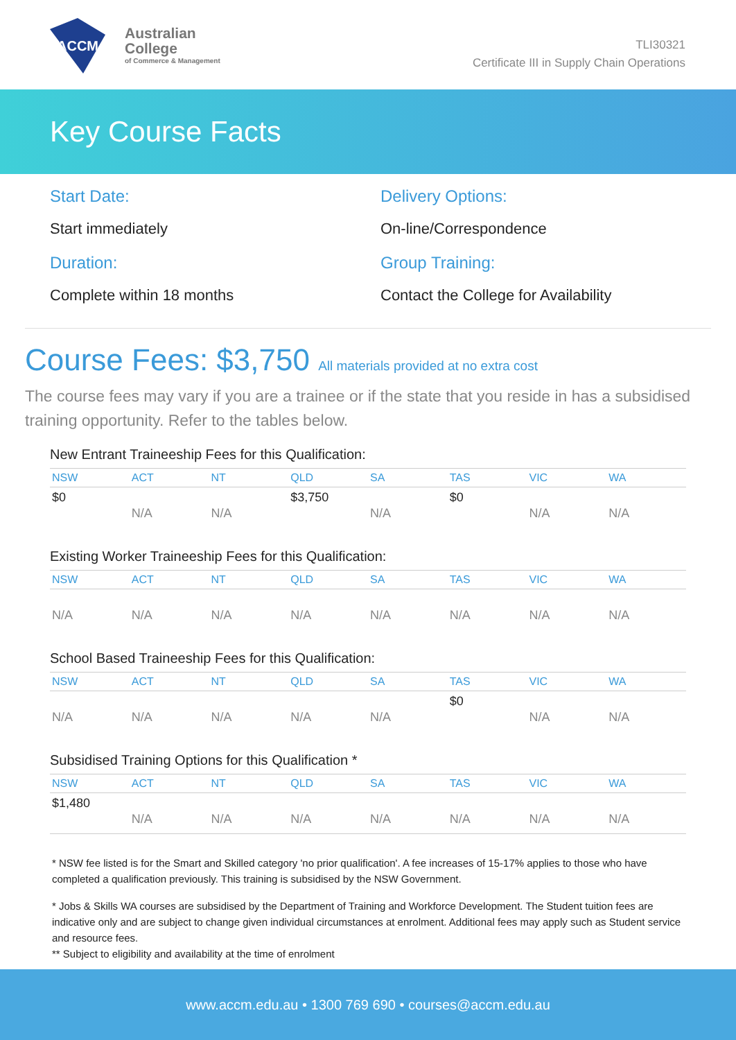ACCM
Australian
College
of Commerce & Management
TLI30321
Certificate III in Supply Chain Operations
Key Course Facts
Start Date:
Start immediately
Duration:
Complete within 18 months
Delivery Options:
On-line/Correspondence
Group Training:
Contact the College for Availability
Course Fees: $3,750 All materials provided at no extra cost
The course fees may vary if you are a trainee or if the state that you reside in has a subsidised training opportunity. Refer to the tables below.
New Entrant Traineeship Fees for this Qualification:
| NSW | ACT | NT | QLD | SA | TAS | VIC | WA |
| --- | --- | --- | --- | --- | --- | --- | --- |
| $0 | N/A | N/A | $3,750 | N/A | $0 | N/A | N/A |
Existing Worker Traineeship Fees for this Qualification:
| NSW | ACT | NT | QLD | SA | TAS | VIC | WA |
| --- | --- | --- | --- | --- | --- | --- | --- |
| N/A | N/A | N/A | N/A | N/A | N/A | N/A | N/A |
School Based Traineeship Fees for this Qualification:
| NSW | ACT | NT | QLD | SA | TAS | VIC | WA |
| --- | --- | --- | --- | --- | --- | --- | --- |
| N/A | N/A | N/A | N/A | N/A | $0 | N/A | N/A |
Subsidised Training Options for this Qualification *
| NSW | ACT | NT | QLD | SA | TAS | VIC | WA |
| --- | --- | --- | --- | --- | --- | --- | --- |
| $1,480 | N/A | N/A | N/A | N/A | N/A | N/A | N/A |
* NSW fee listed is for the Smart and Skilled category 'no prior qualification'. A fee increases of 15-17% applies to those who have completed a qualification previously. This training is subsidised by the NSW Government.
* Jobs & Skills WA courses are subsidised by the Department of Training and Workforce Development. The Student tuition fees are indicative only and are subject to change given individual circumstances at enrolment. Additional fees may apply such as Student service and resource fees.
** Subject to eligibility and availability at the time of enrolment
www.accm.edu.au • 1300 769 690 • courses@accm.edu.au